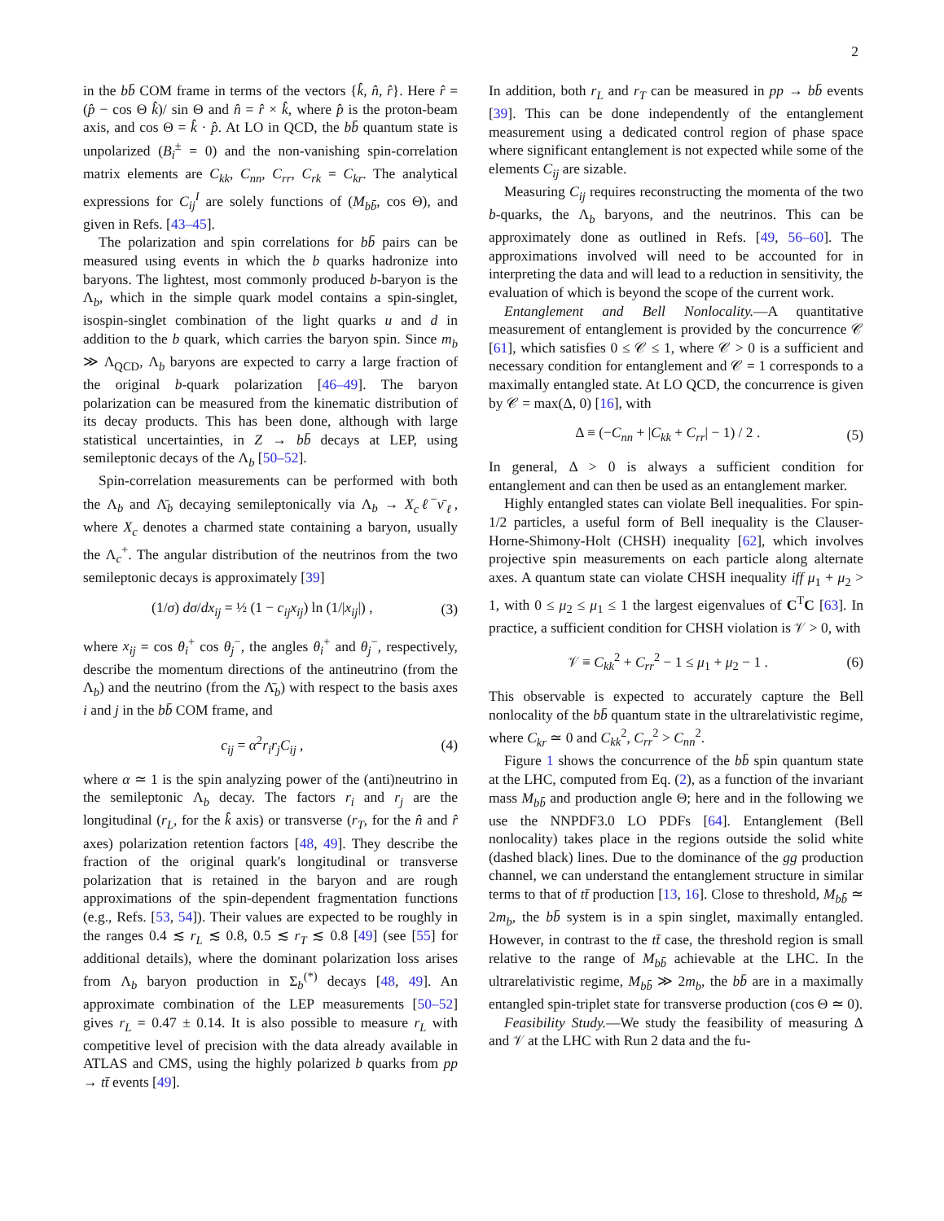2
in the bb̄ COM frame in terms of the vectors {k̂, n̂, r̂}. Here r̂ = (p̂ − cos Θ k̂)/ sin Θ and n̂ = r̂ × k̂, where p̂ is the proton-beam axis, and cos Θ = k̂ · p̂. At LO in QCD, the bb̄ quantum state is unpolarized (B<sub>i</sub><sup>±</sup> = 0) and the non-vanishing spin-correlation matrix elements are C<sub>kk</sub>, C<sub>nn</sub>, C<sub>rr</sub>, C<sub>rk</sub> = C<sub>kr</sub>. The analytical expressions for C<sub>ij</sub><sup>I</sup> are solely functions of (M<sub>bb̄</sub>, cos Θ), and given in Refs. [43–45].
The polarization and spin correlations for bb̄ pairs can be measured using events in which the b quarks hadronize into baryons. The lightest, most commonly produced b-baryon is the Λ<sub>b</sub>, which in the simple quark model contains a spin-singlet, isospin-singlet combination of the light quarks u and d in addition to the b quark, which carries the baryon spin. Since m<sub>b</sub> ≫ Λ<sub>QCD</sub>, Λ<sub>b</sub> baryons are expected to carry a large fraction of the original b-quark polarization [46–49]. The baryon polarization can be measured from the kinematic distribution of its decay products. This has been done, although with large statistical uncertainties, in Z → bb̄ decays at LEP, using semileptonic decays of the Λ<sub>b</sub> [50–52].
Spin-correlation measurements can be performed with both the Λ<sub>b</sub> and Λ̄<sub>b</sub> decaying semileptonically via Λ<sub>b</sub> → X<sub>c</sub>ℓ<sup>−</sup>ν̄<sub>ℓ</sub>, where X<sub>c</sub> denotes a charmed state containing a baryon, usually the Λ<sub>c</sub><sup>+</sup>. The angular distribution of the neutrinos from the two semileptonic decays is approximately [39]
(1/σ) dσ/dx<sub>ij</sub> = ½ (1 − c<sub>ij</sub>x<sub>ij</sub>) ln (1/|x<sub>ij</sub>|) , (3)
where x<sub>ij</sub> = cos θ<sub>i</sub><sup>+</sup> cos θ<sub>j</sub><sup>−</sup>, the angles θ<sub>i</sub><sup>+</sup> and θ<sub>j</sub><sup>−</sup>, respectively, describe the momentum directions of the antineutrino (from the Λ<sub>b</sub>) and the neutrino (from the Λ̄<sub>b</sub>) with respect to the basis axes i and j in the bb̄ COM frame, and
c<sub>ij</sub> = α<sup>2</sup>r<sub>i</sub>r<sub>j</sub>C<sub>ij</sub> , (4)
where α ≃ 1 is the spin analyzing power of the (anti)neutrino in the semileptonic Λ<sub>b</sub> decay. The factors r<sub>i</sub> and r<sub>j</sub> are the longitudinal (r<sub>L</sub>, for the k̂ axis) or transverse (r<sub>T</sub>, for the n̂ and r̂ axes) polarization retention factors [48, 49]. They describe the fraction of the original quark's longitudinal or transverse polarization that is retained in the baryon and are rough approximations of the spin-dependent fragmentation functions (e.g., Refs. [53, 54]). Their values are expected to be roughly in the ranges 0.4 ≲ r<sub>L</sub> ≲ 0.8, 0.5 ≲ r<sub>T</sub> ≲ 0.8 [49] (see [55] for additional details), where the dominant polarization loss arises from Λ<sub>b</sub> baryon production in Σ<sub>b</sub><sup>(*)</sup> decays [48, 49]. An approximate combination of the LEP measurements [50–52] gives r<sub>L</sub> = 0.47 ± 0.14. It is also possible to measure r<sub>L</sub> with competitive level of precision with the data already available in ATLAS and CMS, using the highly polarized b quarks from pp → tt̄ events [49].
In addition, both r<sub>L</sub> and r<sub>T</sub> can be measured in pp → bb̄ events [39]. This can be done independently of the entanglement measurement using a dedicated control region of phase space where significant entanglement is not expected while some of the elements C<sub>ij</sub> are sizable.
Measuring C<sub>ij</sub> requires reconstructing the momenta of the two b-quarks, the Λ<sub>b</sub> baryons, and the neutrinos. This can be approximately done as outlined in Refs. [49, 56–60]. The approximations involved will need to be accounted for in interpreting the data and will lead to a reduction in sensitivity, the evaluation of which is beyond the scope of the current work.
Entanglement and Bell Nonlocality.—A quantitative measurement of entanglement is provided by the concurrence 𝒞 [61], which satisfies 0 ≤ 𝒞 ≤ 1, where 𝒞 > 0 is a sufficient and necessary condition for entanglement and 𝒞 = 1 corresponds to a maximally entangled state. At LO QCD, the concurrence is given by 𝒞 = max(Δ, 0) [16], with
Δ ≡ (−C<sub>nn</sub> + |C<sub>kk</sub> + C<sub>rr</sub>| − 1) / 2 . (5)
In general, Δ > 0 is always a sufficient condition for entanglement and can then be used as an entanglement marker.
Highly entangled states can violate Bell inequalities. For spin-1/2 particles, a useful form of Bell inequality is the Clauser-Horne-Shimony-Holt (CHSH) inequality [62], which involves projective spin measurements on each particle along alternate axes. A quantum state can violate CHSH inequality iff μ<sub>1</sub> + μ<sub>2</sub> > 1, with 0 ≤ μ<sub>2</sub> ≤ μ<sub>1</sub> ≤ 1 the largest eigenvalues of C<sup>T</sup>C [63]. In practice, a sufficient condition for CHSH violation is 𝒱 > 0, with
𝒱 ≡ C<sub>kk</sub><sup>2</sup> + C<sub>rr</sub><sup>2</sup> − 1 ≤ μ<sub>1</sub> + μ<sub>2</sub> − 1 . (6)
This observable is expected to accurately capture the Bell nonlocality of the bb̄ quantum state in the ultrarelativistic regime, where C<sub>kr</sub> ≃ 0 and C<sub>kk</sub><sup>2</sup>, C<sub>rr</sub><sup>2</sup> > C<sub>nn</sub><sup>2</sup>.
Figure 1 shows the concurrence of the bb̄ spin quantum state at the LHC, computed from Eq. (2), as a function of the invariant mass M<sub>bb̄</sub> and production angle Θ; here and in the following we use the NNPDF3.0 LO PDFs [64]. Entanglement (Bell nonlocality) takes place in the regions outside the solid white (dashed black) lines. Due to the dominance of the gg production channel, we can understand the entanglement structure in similar terms to that of tt̄ production [13, 16]. Close to threshold, M<sub>bb̄</sub> ≃ 2m<sub>b</sub>, the bb̄ system is in a spin singlet, maximally entangled. However, in contrast to the tt̄ case, the threshold region is small relative to the range of M<sub>bb̄</sub> achievable at the LHC. In the ultrarelativistic regime, M<sub>bb̄</sub> ≫ 2m<sub>b</sub>, the bb̄ are in a maximally entangled spin-triplet state for transverse production (cos Θ ≃ 0).
Feasibility Study.—We study the feasibility of measuring Δ and 𝒱 at the LHC with Run 2 data and the fu-